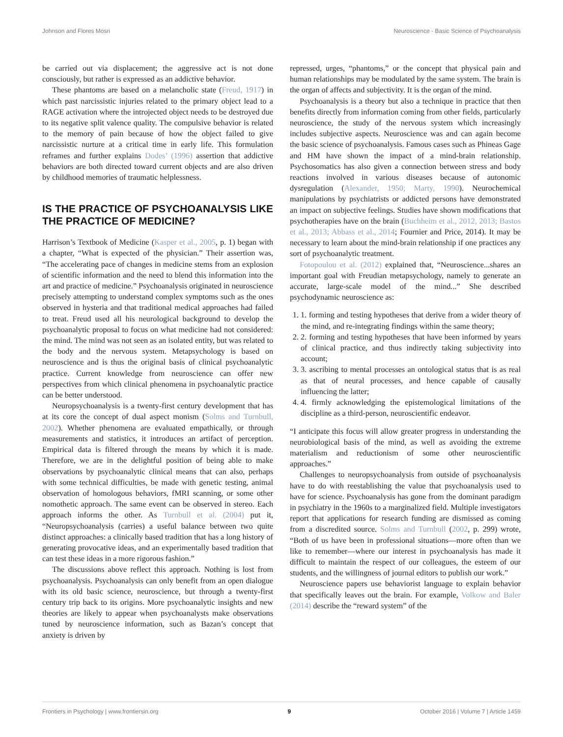Johnson and Flores Mosri Neuroscience - Basic Science of Psychoanalysis
be carried out via displacement; the aggressive act is not done consciously, but rather is expressed as an addictive behavior.
These phantoms are based on a melancholic state (Freud, 1917) in which past narcissistic injuries related to the primary object lead to a RAGE activation where the introjected object needs to be destroyed due to its negative split valence quality. The compulsive behavior is related to the memory of pain because of how the object failed to give narcissistic nurture at a critical time in early life. This formulation reframes and further explains Dodes’ (1996) assertion that addictive behaviors are both directed toward current objects and are also driven by childhood memories of traumatic helplessness.
IS THE PRACTICE OF PSYCHOANALYSIS LIKE THE PRACTICE OF MEDICINE?
Harrison’s Textbook of Medicine (Kasper et al., 2005, p. 1) began with a chapter, “What is expected of the physician.” Their assertion was, “The accelerating pace of changes in medicine stems from an explosion of scientific information and the need to blend this information into the art and practice of medicine.” Psychoanalysis originated in neuroscience precisely attempting to understand complex symptoms such as the ones observed in hysteria and that traditional medical approaches had failed to treat. Freud used all his neurological background to develop the psychoanalytic proposal to focus on what medicine had not considered: the mind. The mind was not seen as an isolated entity, but was related to the body and the nervous system. Metapsychology is based on neuroscience and is thus the original basis of clinical psychoanalytic practice. Current knowledge from neuroscience can offer new perspectives from which clinical phenomena in psychoanalytic practice can be better understood.
Neuropsychoanalysis is a twenty-first century development that has at its core the concept of dual aspect monism (Solms and Turnbull, 2002). Whether phenomena are evaluated empathically, or through measurements and statistics, it introduces an artifact of perception. Empirical data is filtered through the means by which it is made. Therefore, we are in the delightful position of being able to make observations by psychoanalytic clinical means that can also, perhaps with some technical difficulties, be made with genetic testing, animal observation of homologous behaviors, fMRI scanning, or some other nomothetic approach. The same event can be observed in stereo. Each approach informs the other. As Turnbull et al. (2004) put it, “Neuropsychoanalysis (carries) a useful balance between two quite distinct approaches: a clinically based tradition that has a long history of generating provocative ideas, and an experimentally based tradition that can test these ideas in a more rigorous fashion.”
The discussions above reflect this approach. Nothing is lost from psychoanalysis. Psychoanalysis can only benefit from an open dialogue with its old basic science, neuroscience, but through a twenty-first century trip back to its origins. More psychoanalytic insights and new theories are likely to appear when psychoanalysts make observations tuned by neuroscience information, such as Bazan’s concept that anxiety is driven by
repressed, urges, “phantoms,” or the concept that physical pain and human relationships may be modulated by the same system. The brain is the organ of affects and subjectivity. It is the organ of the mind.
Psychoanalysis is a theory but also a technique in practice that then benefits directly from information coming from other fields, particularly neuroscience, the study of the nervous system which increasingly includes subjective aspects. Neuroscience was and can again become the basic science of psychoanalysis. Famous cases such as Phineas Gage and HM have shown the impact of a mind-brain relationship. Psychosomatics has also given a connection between stress and body reactions involved in various diseases because of autonomic dysregulation (Alexander, 1950; Marty, 1990). Neurochemical manipulations by psychiatrists or addicted persons have demonstrated an impact on subjective feelings. Studies have shown modifications that psychotherapies have on the brain (Buchheim et al., 2012, 2013; Bastos et al., 2013; Abbass et al., 2014; Fournier and Price, 2014). It may be necessary to learn about the mind-brain relationship if one practices any sort of psychoanalytic treatment.
Fotopoulou et al. (2012) explained that, “Neuroscience...shares an important goal with Freudian metapsychology, namely to generate an accurate, large-scale model of the mind...” She described psychodynamic neuroscience as:
1. 1. forming and testing hypotheses that derive from a wider theory of the mind, and re-integrating findings within the same theory;
2. 2. forming and testing hypotheses that have been informed by years of clinical practice, and thus indirectly taking subjectivity into account;
3. 3. ascribing to mental processes an ontological status that is as real as that of neural processes, and hence capable of causally influencing the latter;
4. 4. firmly acknowledging the epistemological limitations of the discipline as a third-person, neuroscientific endeavor.
“I anticipate this focus will allow greater progress in understanding the neurobiological basis of the mind, as well as avoiding the extreme materialism and reductionism of some other neuroscientific approaches.”
Challenges to neuropsychoanalysis from outside of psychoanalysis have to do with reestablishing the value that psychoanalysis used to have for science. Psychoanalysis has gone from the dominant paradigm in psychiatry in the 1960s to a marginalized field. Multiple investigators report that applications for research funding are dismissed as coming from a discredited source. Solms and Turnbull (2002, p. 299) wrote, “Both of us have been in professional situations—more often than we like to remember—where our interest in psychoanalysis has made it difficult to maintain the respect of our colleagues, the esteem of our students, and the willingness of journal editors to publish our work.”
Neuroscience papers use behaviorist language to explain behavior that specifically leaves out the brain. For example, Volkow and Baler (2014) describe the “reward system” of the
Frontiers in Psychology | www.frontiersin.org 9 October 2016 | Volume 7 | Article 1459